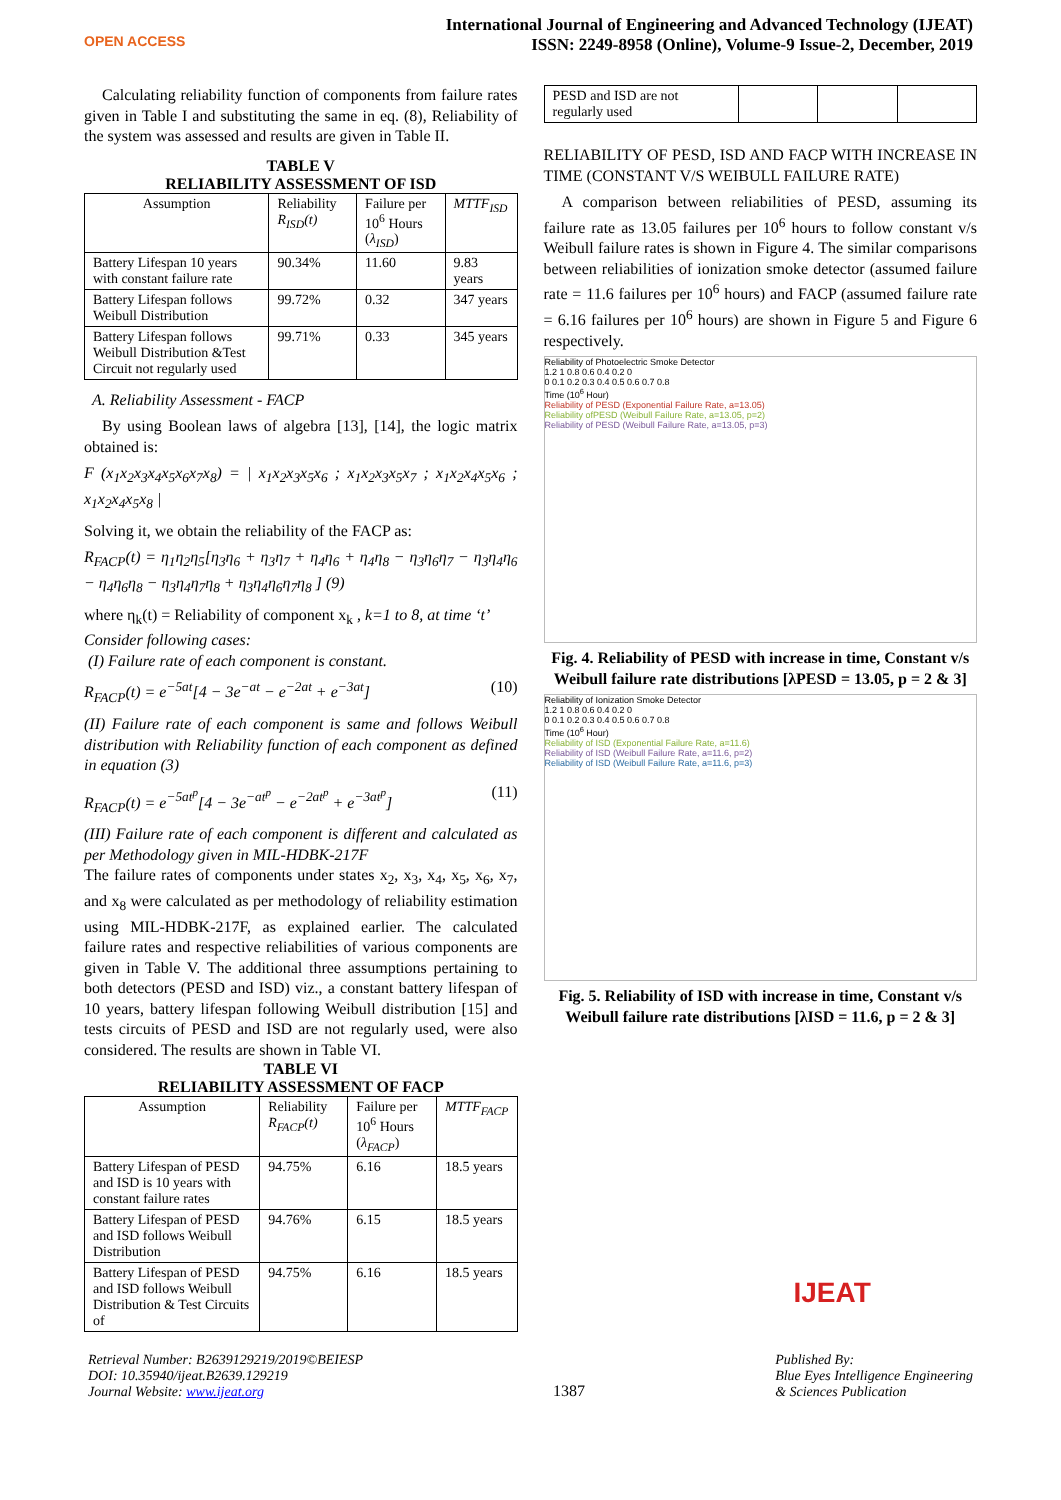OPEN ACCESS
International Journal of Engineering and Advanced Technology (IJEAT)
ISSN: 2249-8958 (Online), Volume-9 Issue-2, December, 2019
Calculating reliability function of components from failure rates given in Table I and substituting the same in eq. (8), Reliability of the system was assessed and results are given in Table II.
TABLE V
RELIABILITY ASSESSMENT OF ISD
| Assumption | Reliability R<sub>ISD</sub>(t) | Failure per 10<sup>6</sup> Hours ( λ<sub>ISD</sub> ) | MTTF<sub>ISD</sub> |
| --- | --- | --- | --- |
| Battery Lifespan 10 years with constant failure rate | 90.34% | 11.60 | 9.83 years |
| Battery Lifespan follows Weibull Distribution | 99.72% | 0.32 | 347 years |
| Battery Lifespan follows Weibull Distribution &Test Circuit not regularly used | 99.71% | 0.33 | 345 years |
A. Reliability Assessment - FACP
By using Boolean laws of algebra [13], [14], the logic matrix obtained is:
F (x<sub>1</sub>x<sub>2</sub>x<sub>3</sub>x<sub>4</sub>x<sub>5</sub>x<sub>6</sub>x<sub>7</sub>x<sub>8</sub>) = | x<sub>1</sub>x<sub>2</sub>x<sub>3</sub>x<sub>5</sub>x<sub>6</sub> ; x<sub>1</sub>x<sub>2</sub>x<sub>3</sub>x<sub>5</sub>x<sub>7</sub> ; x<sub>1</sub>x<sub>2</sub>x<sub>4</sub>x<sub>5</sub>x<sub>6</sub> ; x<sub>1</sub>x<sub>2</sub>x<sub>4</sub>x<sub>5</sub>x<sub>8</sub> |
Solving it, we obtain the reliability of the FACP as:
R<sub>FACP</sub>(t) = η<sub>1</sub>η<sub>2</sub>η<sub>5</sub>[η<sub>3</sub>η<sub>6</sub> + η<sub>3</sub>η<sub>7</sub> + η<sub>4</sub>η<sub>6</sub> + η<sub>4</sub>η<sub>8</sub> − η<sub>3</sub>η<sub>6</sub>η<sub>7</sub> − η<sub>3</sub>η<sub>4</sub>η<sub>6</sub> − η<sub>4</sub>η<sub>6</sub>η<sub>8</sub> − η<sub>3</sub>η<sub>4</sub>η<sub>7</sub>η<sub>8</sub> + η<sub>3</sub>η<sub>4</sub>η<sub>6</sub>η<sub>7</sub>η<sub>8</sub> ] (9)
where η<sub>k</sub>(t) = Reliability of component x<sub>k</sub> , k=1 to 8, at time ‘t’
Consider following cases:
(I) Failure rate of each component is constant.
R<sub>FACP</sub>(t) = e<sup>−5at</sup>[4 − 3e<sup>−at</sup> − e<sup>−2at</sup> + e<sup>−3at</sup>] (10)
(II) Failure rate of each component is same and follows Weibull distribution with Reliability function of each component as defined in equation (3)
R<sub>FACP</sub>(t) = e<sup>−5at<sup>p</sup></sup>[4 − 3e<sup>−at<sup>p</sup></sup> − e<sup>−2at<sup>p</sup></sup> + e<sup>−3at<sup>p</sup></sup>] (11)
(III) Failure rate of each component is different and calculated as per Methodology given in MIL-HDBK-217F
The failure rates of components under states x<sub>2</sub>, x<sub>3</sub>, x<sub>4</sub>, x<sub>5</sub>, x<sub>6</sub>, x<sub>7</sub>, and x<sub>8</sub> were calculated as per methodology of reliability estimation using MIL-HDBK-217F, as explained earlier. The calculated failure rates and respective reliabilities of various components are given in Table V. The additional three assumptions pertaining to both detectors (PESD and ISD) viz., a constant battery lifespan of 10 years, battery lifespan following Weibull distribution [15] and tests circuits of PESD and ISD are not regularly used, were also considered. The results are shown in Table VI.
TABLE VI
RELIABILITY ASSESSMENT OF FACP
| Assumption | Reliability R<sub>FACP</sub>(t) | Failure per 10<sup>6</sup> Hours ( λ<sub>FACP</sub> ) | MTTF<sub>FACP</sub> |
| --- | --- | --- | --- |
| Battery Lifespan of PESD and ISD is 10 years with constant failure rates | 94.75% | 6.16 | 18.5 years |
| Battery Lifespan of PESD and ISD follows Weibull Distribution | 94.76% | 6.15 | 18.5 years |
| Battery Lifespan of PESD and ISD follows Weibull Distribution & Test Circuits of | 94.75% | 6.16 | 18.5 years |
| PESD and ISD are not regularly used | | | |
RELIABILITY OF PESD, ISD AND FACP WITH INCREASE IN TIME (CONSTANT V/S WEIBULL FAILURE RATE)
A comparison between reliabilities of PESD, assuming its failure rate as 13.05 failures per 10<sup>6</sup> hours to follow constant v/s Weibull failure rates is shown in Figure 4. The similar comparisons between reliabilities of ionization smoke detector (assumed failure rate = 11.6 failures per 10<sup>6</sup> hours) and FACP (assumed failure rate = 6.16 failures per 10<sup>6</sup> hours) are shown in Figure 5 and Figure 6 respectively.
Reliability of Photoelectric Smoke Detector
1.2 1 0.8 0.6 0.4 0.2 0
0 0.1 0.2 0.3 0.4 0.5 0.6 0.7 0.8
Time (10<sup>6</sup> Hour)
Reliability of PESD (Exponential Failure Rate, a=13.05)
Reliability ofPESD (Weibull Failure Rate, a=13.05, p=2)
Reliability of PESD (Weibull Failure Rate, a=13.05, p=3)
Fig. 4. Reliability of PESD with increase in time, Constant v/s Weibull failure rate distributions [λPESD = 13.05, p = 2 & 3]
Reliability of Ionization Smoke Detector
1.2 1 0.8 0.6 0.4 0.2 0
0 0.1 0.2 0.3 0.4 0.5 0.6 0.7 0.8
Time (10<sup>6</sup> Hour)
Reliability of ISD (Exponential Failure Rate, a=11.6)
Reliability of ISD (Weibull Failure Rate, a=11.6, p=2)
Reliability of ISD (Weibull Failure Rate, a=11.6, p=3)
Fig. 5. Reliability of ISD with increase in time, Constant v/s Weibull failure rate distributions [λISD = 11.6, p = 2 & 3]
IJEAT
Retrieval Number: B2639129219/2019©BEIESP
DOI: 10.35940/ijeat.B2639.129219
Journal Website: www.ijeat.org
1387
Published By:
Blue Eyes Intelligence Engineering
& Sciences Publication